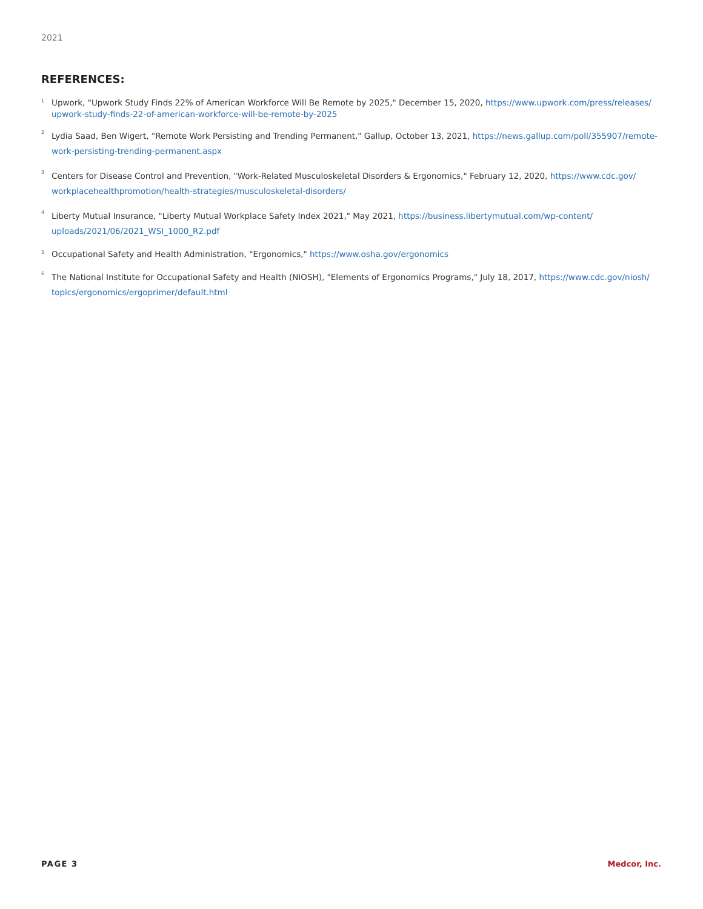2021
REFERENCES:
<sup>1</sup>
Upwork, "Upwork Study Finds 22% of American Workforce Will Be Remote by 2025," December 15, 2020, https://www.upwork.com/press/releases/ upwork-study-finds-22-of-american-workforce-will-be-remote-by-2025
<sup>2</sup>
Lydia Saad, Ben Wigert, "Remote Work Persisting and Trending Permanent," Gallup, October 13, 2021, https://news.gallup.com/poll/355907/remote-work-persisting-trending-permanent.aspx
<sup>3</sup>
Centers for Disease Control and Prevention, "Work-Related Musculoskeletal Disorders & Ergonomics," February 12, 2020, https://www.cdc.gov/ workplacehealthpromotion/health-strategies/musculoskeletal-disorders/
<sup>4</sup>
Liberty Mutual Insurance, "Liberty Mutual Workplace Safety Index 2021," May 2021, https://business.libertymutual.com/wp-content/ uploads/2021/06/2021_WSI_1000_R2.pdf
<sup>5</sup>
Occupational Safety and Health Administration, "Ergonomics," https://www.osha.gov/ergonomics
<sup>6</sup>
The National Institute for Occupational Safety and Health (NIOSH), "Elements of Ergonomics Programs," July 18, 2017, https://www.cdc.gov/niosh/ topics/ergonomics/ergoprimer/default.html
PAGE 3 Medcor, Inc.